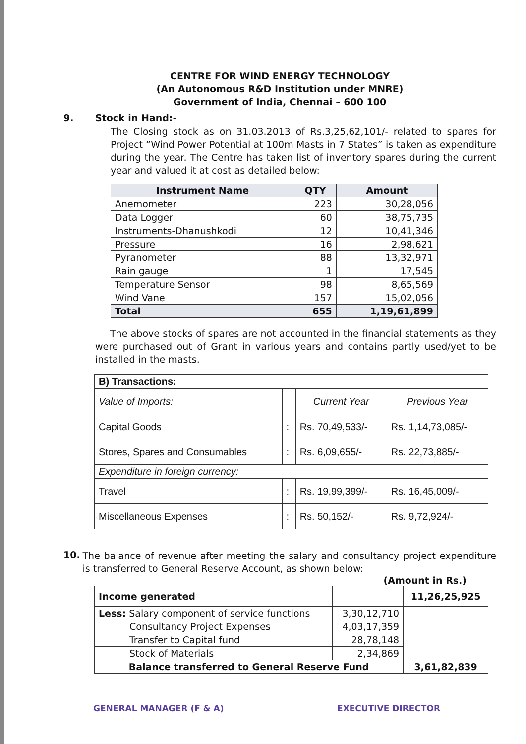CENTRE FOR WIND ENERGY TECHNOLOGY
(An Autonomous R&D Institution under MNRE)
Government of India, Chennai – 600 100
9. Stock in Hand:-
The Closing stock as on 31.03.2013 of Rs.3,25,62,101/- related to spares for Project “Wind Power Potential at 100m Masts in 7 States” is taken as expenditure during the year. The Centre has taken list of inventory spares during the current year and valued it at cost as detailed below:
| Instrument Name | QTY | Amount |
| --- | --- | --- |
| Anemometer | 223 | 30,28,056 |
| Data Logger | 60 | 38,75,735 |
| Instruments-Dhanushkodi | 12 | 10,41,346 |
| Pressure | 16 | 2,98,621 |
| Pyranometer | 88 | 13,32,971 |
| Rain gauge | 1 | 17,545 |
| Temperature Sensor | 98 | 8,65,569 |
| Wind Vane | 157 | 15,02,056 |
| Total | 655 | 1,19,61,899 |
The above stocks of spares are not accounted in the financial statements as they were purchased out of Grant in various years and contains partly used/yet to be installed in the masts.
| B) Transactions: | | | |
| Value of Imports: | | Current Year | Previous Year |
| Capital Goods | : | Rs. 70,49,533/- | Rs. 1,14,73,085/- |
| Stores, Spares and Consumables | : | Rs. 6,09,655/- | Rs. 22,73,885/- |
| Expenditure in foreign currency: | | | |
| Travel | : | Rs. 19,99,399/- | Rs. 16,45,009/- |
| Miscellaneous Expenses | : | Rs. 50,152/- | Rs. 9,72,924/- |
10.
The balance of revenue after meeting the salary and consultancy project expenditure is transferred to General Reserve Account, as shown below:
(Amount in Rs.)
| Income generated | | 11,26,25,925 |
| Less: Salary component of service functions | 3,30,12,710 | |
| Consultancy Project Expenses | 4,03,17,359 | |
| Transfer to Capital fund | 28,78,148 | |
| Stock of Materials | 2,34,869 | |
| Balance transferred to General Reserve Fund | | 3,61,82,839 |
GENERAL MANAGER (F & A) EXECUTIVE DIRECTOR